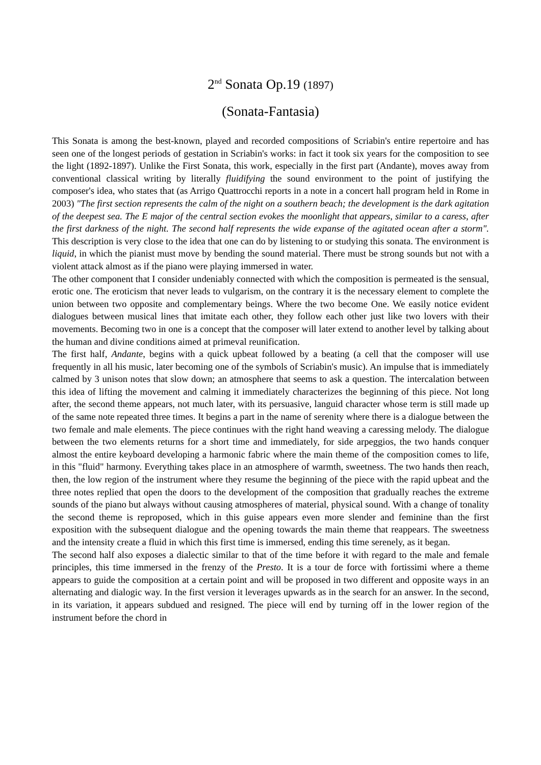2<sup>nd</sup> Sonata Op.19 (1897)
(Sonata-Fantasia)
This Sonata is among the best-known, played and recorded compositions of Scriabin's entire repertoire and has seen one of the longest periods of gestation in Scriabin's works: in fact it took six years for the composition to see the light (1892-1897). Unlike the First Sonata, this work, especially in the first part (Andante), moves away from conventional classical writing by literally fluidifying the sound environment to the point of justifying the composer's idea, who states that (as Arrigo Quattrocchi reports in a note in a concert hall program held in Rome in 2003) "The first section represents the calm of the night on a southern beach; the development is the dark agitation of the deepest sea. The E major of the central section evokes the moonlight that appears, similar to a caress, after the first darkness of the night. The second half represents the wide expanse of the agitated ocean after a storm". This description is very close to the idea that one can do by listening to or studying this sonata. The environment is liquid, in which the pianist must move by bending the sound material. There must be strong sounds but not with a violent attack almost as if the piano were playing immersed in water.
The other component that I consider undeniably connected with which the composition is permeated is the sensual, erotic one. The eroticism that never leads to vulgarism, on the contrary it is the necessary element to complete the union between two opposite and complementary beings. Where the two become One. We easily notice evident dialogues between musical lines that imitate each other, they follow each other just like two lovers with their movements. Becoming two in one is a concept that the composer will later extend to another level by talking about the human and divine conditions aimed at primeval reunification.
The first half, Andante, begins with a quick upbeat followed by a beating (a cell that the composer will use frequently in all his music, later becoming one of the symbols of Scriabin's music). An impulse that is immediately calmed by 3 unison notes that slow down; an atmosphere that seems to ask a question. The intercalation between this idea of lifting the movement and calming it immediately characterizes the beginning of this piece. Not long after, the second theme appears, not much later, with its persuasive, languid character whose term is still made up of the same note repeated three times. It begins a part in the name of serenity where there is a dialogue between the two female and male elements. The piece continues with the right hand weaving a caressing melody. The dialogue between the two elements returns for a short time and immediately, for side arpeggios, the two hands conquer almost the entire keyboard developing a harmonic fabric where the main theme of the composition comes to life, in this "fluid" harmony. Everything takes place in an atmosphere of warmth, sweetness. The two hands then reach, then, the low region of the instrument where they resume the beginning of the piece with the rapid upbeat and the three notes replied that open the doors to the development of the composition that gradually reaches the extreme sounds of the piano but always without causing atmospheres of material, physical sound. With a change of tonality the second theme is reproposed, which in this guise appears even more slender and feminine than the first exposition with the subsequent dialogue and the opening towards the main theme that reappears. The sweetness and the intensity create a fluid in which this first time is immersed, ending this time serenely, as it began.
The second half also exposes a dialectic similar to that of the time before it with regard to the male and female principles, this time immersed in the frenzy of the Presto. It is a tour de force with fortissimi where a theme appears to guide the composition at a certain point and will be proposed in two different and opposite ways in an alternating and dialogic way. In the first version it leverages upwards as in the search for an answer. In the second, in its variation, it appears subdued and resigned. The piece will end by turning off in the lower region of the instrument before the chord in